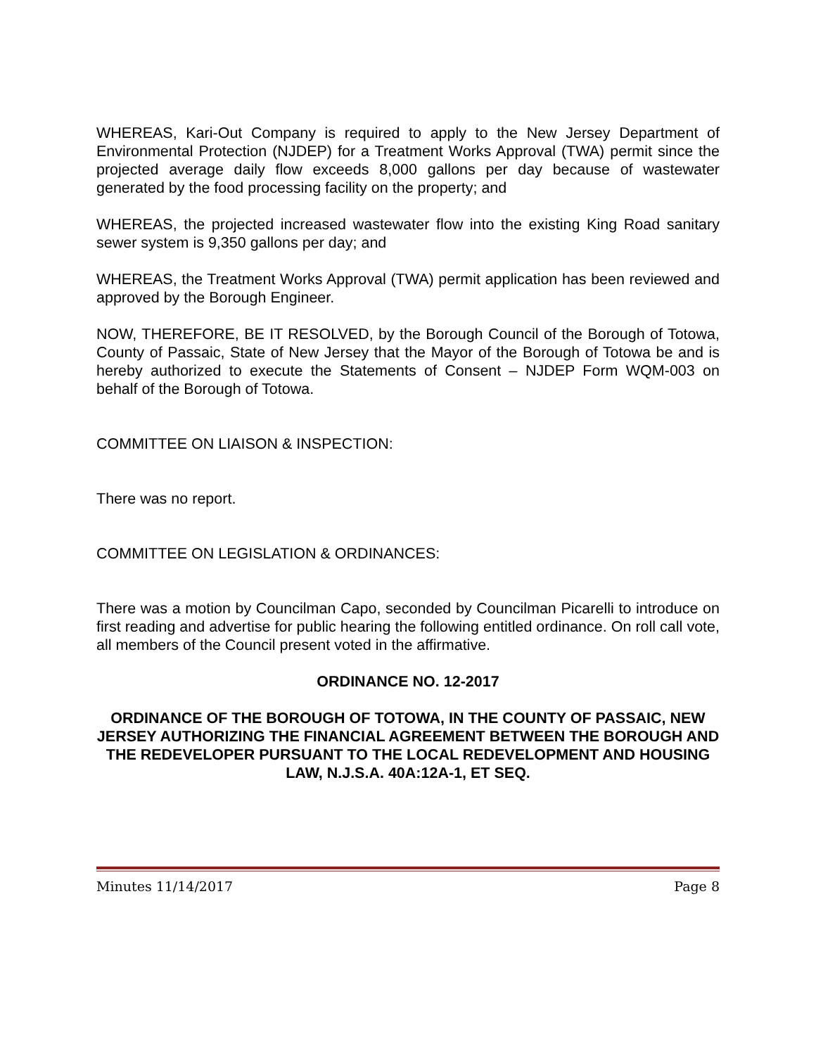WHEREAS, Kari-Out Company is required to apply to the New Jersey Department of Environmental Protection (NJDEP) for a Treatment Works Approval (TWA) permit since the projected average daily flow exceeds 8,000 gallons per day because of wastewater generated by the food processing facility on the property; and
WHEREAS, the projected increased wastewater flow into the existing King Road sanitary sewer system is 9,350 gallons per day; and
WHEREAS, the Treatment Works Approval (TWA) permit application has been reviewed and approved by the Borough Engineer.
NOW, THEREFORE, BE IT RESOLVED, by the Borough Council of the Borough of Totowa, County of Passaic, State of New Jersey that the Mayor of the Borough of Totowa be and is hereby authorized to execute the Statements of Consent – NJDEP Form WQM-003 on behalf of the Borough of Totowa.
COMMITTEE ON LIAISON & INSPECTION:
There was no report.
COMMITTEE ON LEGISLATION & ORDINANCES:
There was a motion by Councilman Capo, seconded by Councilman Picarelli to introduce on first reading and advertise for public hearing the following entitled ordinance. On roll call vote, all members of the Council present voted in the affirmative.
ORDINANCE NO. 12-2017
ORDINANCE OF THE BOROUGH OF TOTOWA, IN THE COUNTY OF PASSAIC, NEW JERSEY AUTHORIZING THE FINANCIAL AGREEMENT BETWEEN THE BOROUGH AND THE REDEVELOPER PURSUANT TO THE LOCAL REDEVELOPMENT AND HOUSING LAW, N.J.S.A. 40A:12A-1, ET SEQ.
Minutes 11/14/2017 Page 8